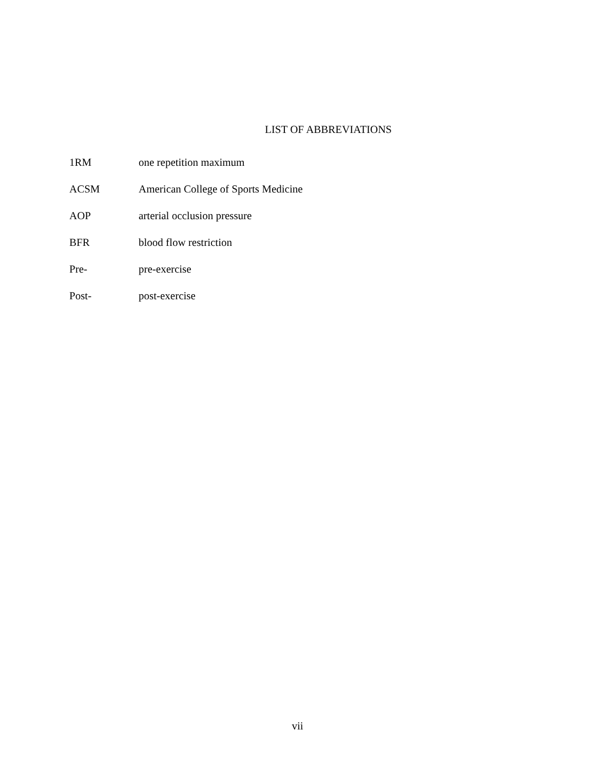LIST OF ABBREVIATIONS
1RM one repetition maximum
ACSM American College of Sports Medicine
AOP arterial occlusion pressure
BFR blood flow restriction
Pre- pre-exercise
Post- post-exercise
vii